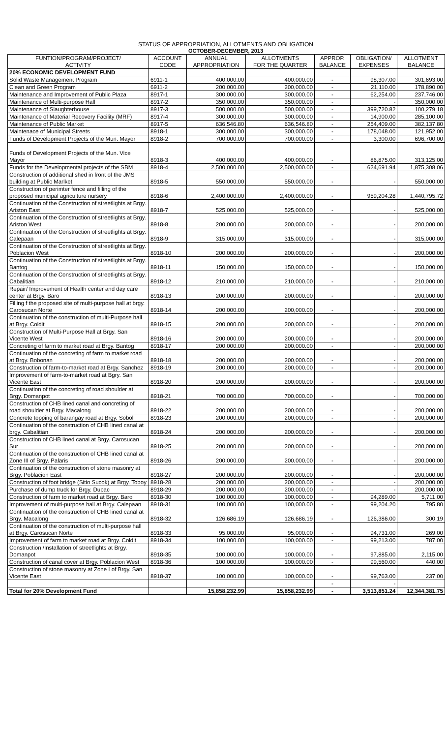STATUS OF APPROPRIATION, ALLOTMENTS AND OBLIGATION
OCTOBER-DECEMBER, 2013
| FUNTION/PROGRAM/PROJECT/ ACTIVITY | ACCOUNT CODE | ANNUAL APPROPRIATION | ALLOTMENTS FOR THE QUARTER | APPROP. BALANCE | OBLIGATION/ EXPENSES | ALLOTMENT BALANCE |
| --- | --- | --- | --- | --- | --- | --- |
| 20% ECONOMIC DEVELOPMENT FUND | | | | | | |
| Solid Waste Management Program | 6911-1 | 400,000.00 | 400,000.00 | - | 98,307.00 | 301,693.00 |
| Clean and Green Program | 6911-2 | 200,000.00 | 200,000.00 | - | 21,110.00 | 178,890.00 |
| Maintenance and Improvement of Public Plaza | 8917-1 | 300,000.00 | 300,000.00 | - | 62,254.00 | 237,746.00 |
| Maintenance of Multi-purpose Hall | 8917-2 | 350,000.00 | 350,000.00 | - | - | 350,000.00 |
| Maintenance of Slaughterhouse | 8917-3 | 500,000.00 | 500,000.00 | - | 399,720.82 | 100,279.18 |
| Maintenance of Material Recovery Facility (MRF) | 8917-4 | 300,000.00 | 300,000.00 | - | 14,900.00 | 285,100.00 |
| Maintenance of Public Market | 8917-5 | 636,546.80 | 636,546.80 | - | 254,409.00 | 382,137.80 |
| Maintenace of Municipal Streets | 8918-1 | 300,000.00 | 300,000.00 | - | 178,048.00 | 121,952.00 |
| Funds of Development Projects of the Mun. Mayor | 8918-2 | 700,000.00 | 700,000.00 | - | 3,300.00 | 696,700.00 |
| Funds of Development Projects of the Mun. Vice Mayor | 8918-3 | 400,000.00 | 400,000.00 | - | 86,875.00 | 313,125.00 |
| Funds for the Developmental projects of the SBM | 8918-4 | 2,500,000.00 | 2,500,000.00 | - | 624,691.94 | 1,875,308.06 |
| Construction of additional shed in front of the JMS building at Public Marlket | 8918-5 | 550,000.00 | 550,000.00 | - | - | 550,000.00 |
| Construction of perimter fence and filling of the proposed municipal agriculture nursery | 8918-6 | 2,400,000.00 | 2,400,000.00 | - | 959,204.28 | 1,440,795.72 |
| Continuation of the Construction of streetlights at Brgy. Ariston East | 8918-7 | 525,000.00 | 525,000.00 | - | - | 525,000.00 |
| Continuation of the Construction of streetlights at Brgy. Ariston West | 8918-8 | 200,000.00 | 200,000.00 | - | - | 200,000.00 |
| Continuation of the Construction of streetlights at Brgy. Calepaan | 8918-9 | 315,000.00 | 315,000.00 | - | - | 315,000.00 |
| Continuation of the Construction of streetlights at Brgy. Poblacion West | 8918-10 | 200,000.00 | 200,000.00 | - | - | 200,000.00 |
| Continuation of the Construction of streetlights at Brgy. Bantog | 8918-11 | 150,000.00 | 150,000.00 | - | - | 150,000.00 |
| Continuation of the Construction of streetlights at Brgy. Cabalitian | 8918-12 | 210,000.00 | 210,000.00 | - | - | 210,000.00 |
| Repair/ Improvement of Health center and day care center at Brgy. Baro | 8918-13 | 200,000.00 | 200,000.00 | - | - | 200,000.00 |
| Filling f the proposed site of multi-purpose hall at brgy. Carosucan Norte | 8918-14 | 200,000.00 | 200,000.00 | - | - | 200,000.00 |
| Continuation of the construction of multi-Purpose hall at Brgy. Coldit | 8918-15 | 200,000.00 | 200,000.00 | - | - | 200,000.00 |
| Construction of Multi-Purpose Hall at Brgy. San Vicente West | 8918-16 | 200,000.00 | 200,000.00 | - | - | 200,000.00 |
| Concreting of farm to market road at Brgy. Bantog | 8918-17 | 200,000.00 | 200,000.00 | - | - | 200,000.00 |
| Continuation of the concreting of farm to market road at Brgy. Bobonan | 8918-18 | 200,000.00 | 200,000.00 | - | - | 200,000.00 |
| Construction of farm-to-market road at Brgy. Sanchez | 8918-19 | 200,000.00 | 200,000.00 | - | - | 200,000.00 |
| Improvement of farm-to-market road at Bgry. San Vicente East | 8918-20 | 200,000.00 | 200,000.00 | - | - | 200,000.00 |
| Continuation of the concreting of road shoulder at Brgy. Domanpot | 8918-21 | 700,000.00 | 700,000.00 | - | - | 700,000.00 |
| Construction of CHB lined canal and concreting of road shoulder at Brgy. Macalong | 8918-22 | 200,000.00 | 200,000.00 | - | - | 200,000.00 |
| Concrete topping of barangay road at Brgy. Sobol | 8918-23 | 200,000.00 | 200,000.00 | - | - | 200,000.00 |
| Continuation of the construction of CHB lined canal at brgy. Cabalitian | 8918-24 | 200,000.00 | 200,000.00 | - | - | 200,000.00 |
| Construction of CHB lined canal at Brgy. Carosucan Sur | 8918-25 | 200,000.00 | 200,000.00 | - | - | 200,000.00 |
| Continuation of the construction of CHB lined canal at Zone III of Brgy. Palaris | 8918-26 | 200,000.00 | 200,000.00 | - | - | 200,000.00 |
| Continuation of the construction of stone masonry at Brgy. Poblacion East | 8918-27 | 200,000.00 | 200,000.00 | - | - | 200,000.00 |
| Construction of foot bridge (Sitio Sucok) at Brgy. Toboy | 8918-28 | 200,000.00 | 200,000.00 | - | - | 200,000.00 |
| Purchase of dump truck for Brgy. Dupac | 8918-29 | 200,000.00 | 200,000.00 | - | - | 200,000.00 |
| Construction of farm to market road at Brgy. Baro | 8918-30 | 100,000.00 | 100,000.00 | - | 94,289.00 | 5,711.00 |
| Improvement of multi-purpose hall at Brgy. Calepaan | 8918-31 | 100,000.00 | 100,000.00 | - | 99,204.20 | 795.80 |
| Continuation of the construction of CHB lined canal at Brgy. Macalong | 8918-32 | 126,686.19 | 126,686.19 | - | 126,386.00 | 300.19 |
| Continuation of the construction of multi-purpose hall at Brgy. Carosucan Norte | 8918-33 | 95,000.00 | 95,000.00 | - | 94,731.00 | 269.00 |
| Improvement of farm to market road at Brgy. Coldit | 8918-34 | 100,000.00 | 100,000.00 | - | 99,213.00 | 787.00 |
| Construction /Installation of streetlights at Brgy. Domanpot | 8918-35 | 100,000.00 | 100,000.00 | - | 97,885.00 | 2,115.00 |
| Construction of canal cover at Brgy. Poblacion West | 8918-36 | 100,000.00 | 100,000.00 | - | 99,560.00 | 440.00 |
| Construction of stone masonry at Zone I of Brgy. San Vicente East | 8918-37 | 100,000.00 | 100,000.00 | - | 99,763.00 | 237.00 |
| | | | | - | - | |
| Total for 20% Development Fund | | 15,858,232.99 | 15,858,232.99 | - | 3,513,851.24 | 12,344,381.75 |